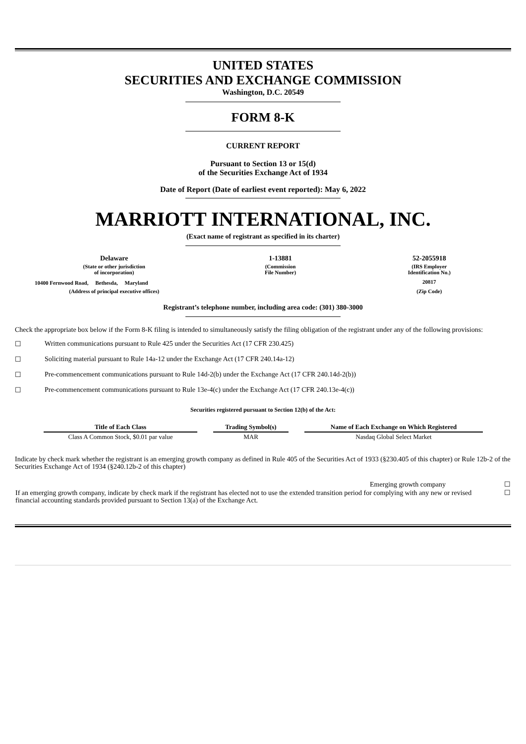UNITED STATES
SECURITIES AND EXCHANGE COMMISSION
Washington, D.C. 20549
FORM 8-K
CURRENT REPORT
Pursuant to Section 13 or 15(d)
of the Securities Exchange Act of 1934
Date of Report (Date of earliest event reported): May 6, 2022
MARRIOTT INTERNATIONAL, INC.
(Exact name of registrant as specified in its charter)
| Delaware | 1-13881 | 52-2055918 |
| (State or other jurisdiction of incorporation) | (Commission File Number) | (IRS Employer Identification No.) |
| 10400 Fernwood Road, Bethesda, Maryland | | 20817 |
| (Address of principal executive offices) | | (Zip Code) |
Registrant’s telephone number, including area code: (301) 380-3000
Check the appropriate box below if the Form 8-K filing is intended to simultaneously satisfy the filing obligation of the registrant under any of the following provisions:
| ☐ | Written communications pursuant to Rule 425 under the Securities Act (17 CFR 230.425) |
| ☐ | Soliciting material pursuant to Rule 14a-12 under the Exchange Act (17 CFR 240.14a-12) |
| ☐ | Pre-commencement communications pursuant to Rule 14d-2(b) under the Exchange Act (17 CFR 240.14d-2(b)) |
| ☐ | Pre-commencement communications pursuant to Rule 13e-4(c) under the Exchange Act (17 CFR 240.13e-4(c)) |
Securities registered pursuant to Section 12(b) of the Act:
| Title of Each Class | | Trading Symbol(s) | | Name of Each Exchange on Which Registered |
| --- | --- | --- | --- | --- |
| Class A Common Stock, $0.01 par value | | MAR | | Nasdaq Global Select Market |
Indicate by check mark whether the registrant is an emerging growth company as defined in Rule 405 of the Securities Act of 1933 (§230.405 of this chapter) or Rule 12b-2 of the Securities Exchange Act of 1934 (§240.12b-2 of this chapter)
| Emerging growth company | ☐ |
| If an emerging growth company, indicate by check mark if the registrant has elected not to use the extended transition period for complying with any new or revised financial accounting standards provided pursuant to Section 13(a) of the Exchange Act. | ☐ |